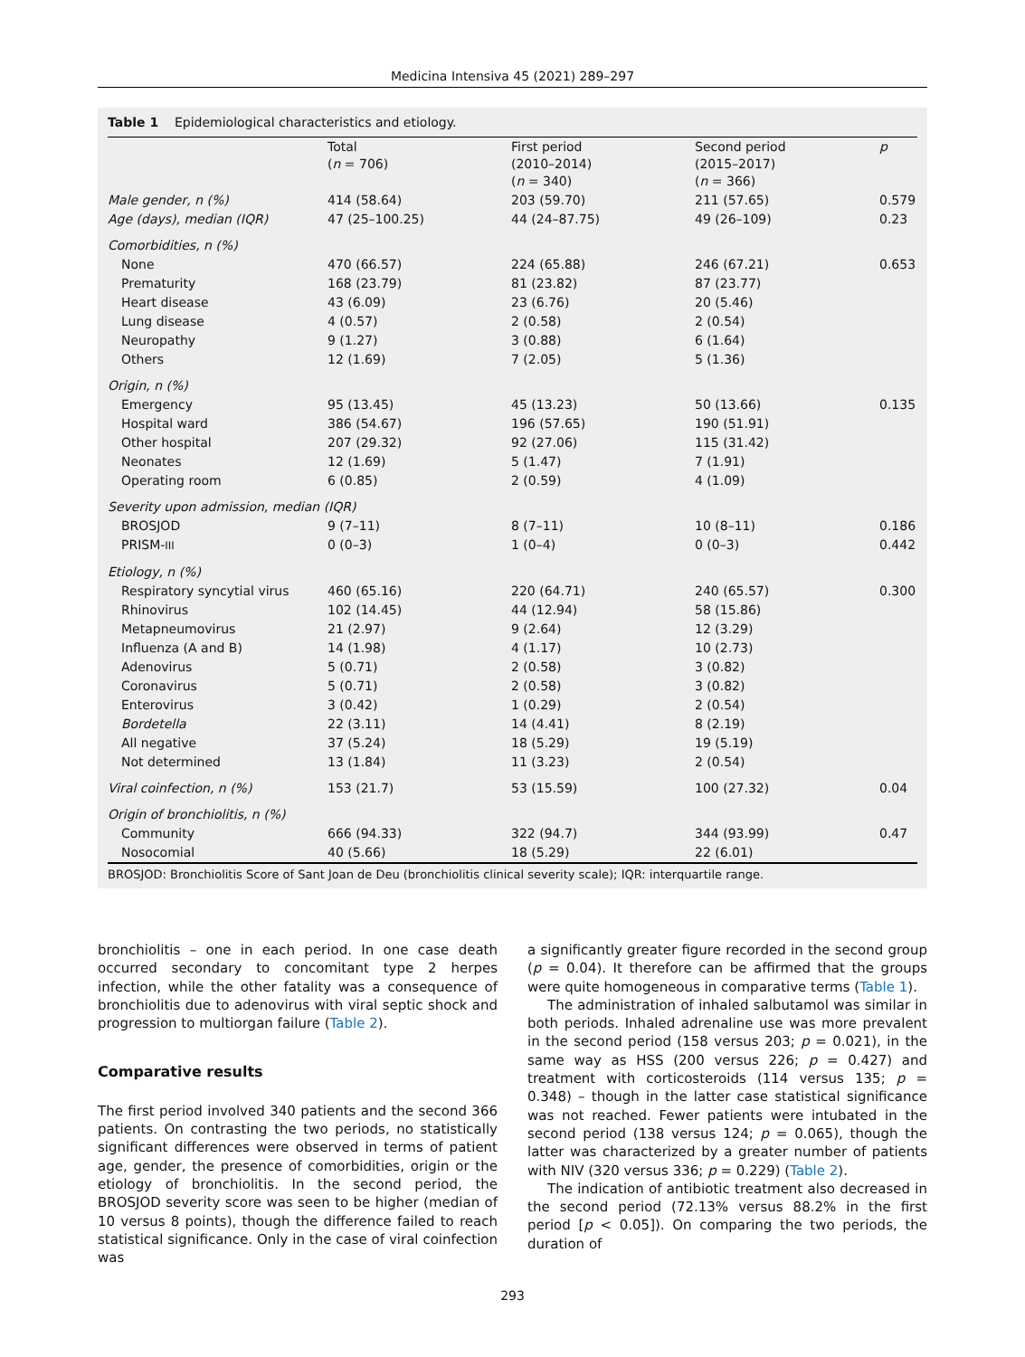Medicina Intensiva 45 (2021) 289–297
Table 1 Epidemiological characteristics and etiology.
| | Total ( n = 706) | First period (2010–2014) ( n = 340) | Second period (2015–2017) ( n = 366) | p |
| --- | --- | --- | --- | --- |
| Male gender, n (%) | 414 (58.64) | 203 (59.70) | 211 (57.65) | 0.579 |
| Age (days), median (IQR) | 47 (25–100.25) | 44 (24–87.75) | 49 (26–109) | 0.23 |
| Comorbidities, n (%) | | | | |
| None | 470 (66.57) | 224 (65.88) | 246 (67.21) | 0.653 |
| Prematurity | 168 (23.79) | 81 (23.82) | 87 (23.77) | |
| Heart disease | 43 (6.09) | 23 (6.76) | 20 (5.46) | |
| Lung disease | 4 (0.57) | 2 (0.58) | 2 (0.54) | |
| Neuropathy | 9 (1.27) | 3 (0.88) | 6 (1.64) | |
| Others | 12 (1.69) | 7 (2.05) | 5 (1.36) | |
| Origin, n (%) | | | | |
| Emergency | 95 (13.45) | 45 (13.23) | 50 (13.66) | 0.135 |
| Hospital ward | 386 (54.67) | 196 (57.65) | 190 (51.91) | |
| Other hospital | 207 (29.32) | 92 (27.06) | 115 (31.42) | |
| Neonates | 12 (1.69) | 5 (1.47) | 7 (1.91) | |
| Operating room | 6 (0.85) | 2 (0.59) | 4 (1.09) | |
| Severity upon admission, median (IQR) | | | | |
| BROSJOD | 9 (7–11) | 8 (7–11) | 10 (8–11) | 0.186 |
| PRISM- III | 0 (0–3) | 1 (0–4) | 0 (0–3) | 0.442 |
| Etiology, n (%) | | | | |
| Respiratory syncytial virus | 460 (65.16) | 220 (64.71) | 240 (65.57) | 0.300 |
| Rhinovirus | 102 (14.45) | 44 (12.94) | 58 (15.86) | |
| Metapneumovirus | 21 (2.97) | 9 (2.64) | 12 (3.29) | |
| Influenza (A and B) | 14 (1.98) | 4 (1.17) | 10 (2.73) | |
| Adenovirus | 5 (0.71) | 2 (0.58) | 3 (0.82) | |
| Coronavirus | 5 (0.71) | 2 (0.58) | 3 (0.82) | |
| Enterovirus | 3 (0.42) | 1 (0.29) | 2 (0.54) | |
| Bordetella | 22 (3.11) | 14 (4.41) | 8 (2.19) | |
| All negative | 37 (5.24) | 18 (5.29) | 19 (5.19) | |
| Not determined | 13 (1.84) | 11 (3.23) | 2 (0.54) | |
| Viral coinfection, n (%) | 153 (21.7) | 53 (15.59) | 100 (27.32) | 0.04 |
| Origin of bronchiolitis, n (%) | | | | |
| Community | 666 (94.33) | 322 (94.7) | 344 (93.99) | 0.47 |
| Nosocomial | 40 (5.66) | 18 (5.29) | 22 (6.01) | |
BROSJOD: Bronchiolitis Score of Sant Joan de Deu (bronchiolitis clinical severity scale); IQR: interquartile range.
bronchiolitis – one in each period. In one case death occurred secondary to concomitant type 2 herpes infection, while the other fatality was a consequence of bronchiolitis due to adenovirus with viral septic shock and progression to multiorgan failure (Table 2).
Comparative results
The first period involved 340 patients and the second 366 patients. On contrasting the two periods, no statistically significant differences were observed in terms of patient age, gender, the presence of comorbidities, origin or the etiology of bronchiolitis. In the second period, the BROSJOD severity score was seen to be higher (median of 10 versus 8 points), though the difference failed to reach statistical significance. Only in the case of viral coinfection was
a significantly greater figure recorded in the second group (p = 0.04). It therefore can be affirmed that the groups were quite homogeneous in comparative terms (Table 1).
The administration of inhaled salbutamol was similar in both periods. Inhaled adrenaline use was more prevalent in the second period (158 versus 203; p = 0.021), in the same way as HSS (200 versus 226; p = 0.427) and treatment with corticosteroids (114 versus 135; p = 0.348) – though in the latter case statistical significance was not reached. Fewer patients were intubated in the second period (138 versus 124; p = 0.065), though the latter was characterized by a greater number of patients with NIV (320 versus 336; p = 0.229) (Table 2).
The indication of antibiotic treatment also decreased in the second period (72.13% versus 88.2% in the first period [p < 0.05]). On comparing the two periods, the duration of
293